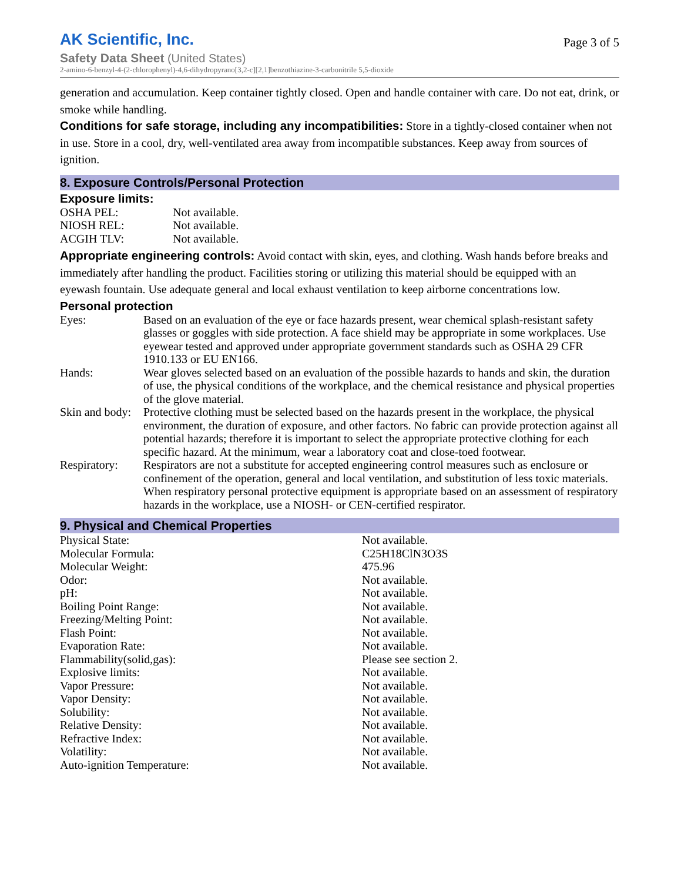AK Scientific, Inc.
Page 3 of 5
Safety Data Sheet (United States)
2-amino-6-benzyl-4-(2-chlorophenyl)-4,6-dihydropyrano[3,2-c][2,1]benzothiazine-3-carbonitrile 5,5-dioxide
generation and accumulation. Keep container tightly closed. Open and handle container with care. Do not eat, drink, or smoke while handling.
Conditions for safe storage, including any incompatibilities: Store in a tightly-closed container when not in use. Store in a cool, dry, well-ventilated area away from incompatible substances. Keep away from sources of ignition.
8. Exposure Controls/Personal Protection
Exposure limits:
| OSHA PEL: | Not available. |
| NIOSH REL: | Not available. |
| ACGIH TLV: | Not available. |
Appropriate engineering controls: Avoid contact with skin, eyes, and clothing. Wash hands before breaks and immediately after handling the product. Facilities storing or utilizing this material should be equipped with an eyewash fountain. Use adequate general and local exhaust ventilation to keep airborne concentrations low.
Personal protection
| Eyes: | Based on an evaluation of the eye or face hazards present, wear chemical splash-resistant safety glasses or goggles with side protection. A face shield may be appropriate in some workplaces. Use eyewear tested and approved under appropriate government standards such as OSHA 29 CFR 1910.133 or EU EN166. |
| Hands: | Wear gloves selected based on an evaluation of the possible hazards to hands and skin, the duration of use, the physical conditions of the workplace, and the chemical resistance and physical properties of the glove material. |
| Skin and body: | Protective clothing must be selected based on the hazards present in the workplace, the physical environment, the duration of exposure, and other factors. No fabric can provide protection against all potential hazards; therefore it is important to select the appropriate protective clothing for each specific hazard. At the minimum, wear a laboratory coat and close-toed footwear. |
| Respiratory: | Respirators are not a substitute for accepted engineering control measures such as enclosure or confinement of the operation, general and local ventilation, and substitution of less toxic materials. When respiratory personal protective equipment is appropriate based on an assessment of respiratory hazards in the workplace, use a NIOSH- or CEN-certified respirator. |
9. Physical and Chemical Properties
| Physical State: | Not available. |
| Molecular Formula: | C25H18ClN3O3S |
| Molecular Weight: | 475.96 |
| Odor: | Not available. |
| pH: | Not available. |
| Boiling Point Range: | Not available. |
| Freezing/Melting Point: | Not available. |
| Flash Point: | Not available. |
| Evaporation Rate: | Not available. |
| Flammability(solid,gas): | Please see section 2. |
| Explosive limits: | Not available. |
| Vapor Pressure: | Not available. |
| Vapor Density: | Not available. |
| Solubility: | Not available. |
| Relative Density: | Not available. |
| Refractive Index: | Not available. |
| Volatility: | Not available. |
| Auto-ignition Temperature: | Not available. |